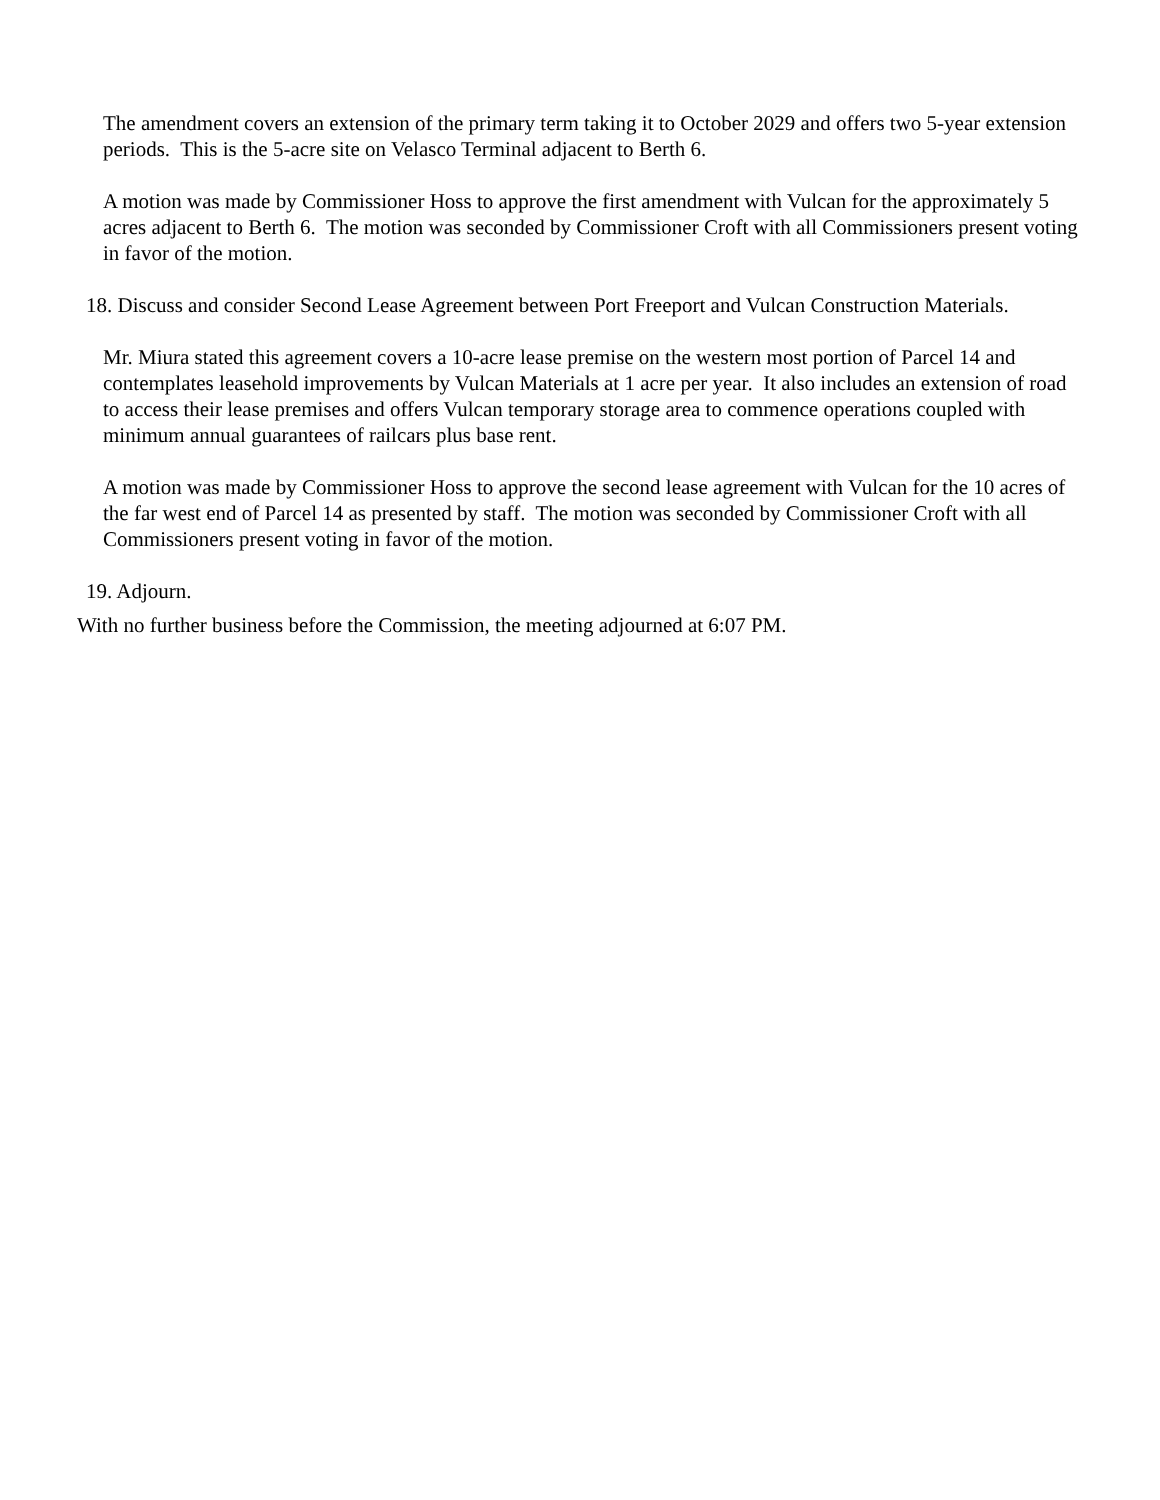The amendment covers an extension of the primary term taking it to October 2029 and offers two 5-year extension periods. This is the 5-acre site on Velasco Terminal adjacent to Berth 6.
A motion was made by Commissioner Hoss to approve the first amendment with Vulcan for the approximately 5 acres adjacent to Berth 6. The motion was seconded by Commissioner Croft with all Commissioners present voting in favor of the motion.
18. Discuss and consider Second Lease Agreement between Port Freeport and Vulcan Construction Materials.
Mr. Miura stated this agreement covers a 10-acre lease premise on the western most portion of Parcel 14 and contemplates leasehold improvements by Vulcan Materials at 1 acre per year. It also includes an extension of road to access their lease premises and offers Vulcan temporary storage area to commence operations coupled with minimum annual guarantees of railcars plus base rent.
A motion was made by Commissioner Hoss to approve the second lease agreement with Vulcan for the 10 acres of the far west end of Parcel 14 as presented by staff. The motion was seconded by Commissioner Croft with all Commissioners present voting in favor of the motion.
19. Adjourn.
With no further business before the Commission, the meeting adjourned at 6:07 PM.